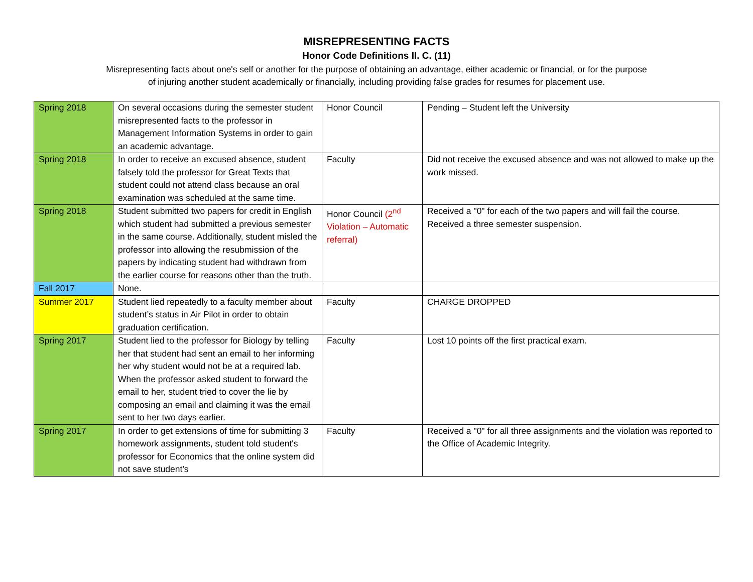MISREPRESENTING FACTS
Honor Code Definitions II. C. (11)
Misrepresenting facts about one's self or another for the purpose of obtaining an advantage, either academic or financial, or for the purpose of injuring another student academically or financially, including providing false grades for resumes for placement use.
| Spring 2018 | On several occasions during the semester student misrepresented facts to the professor in Management Information Systems in order to gain an academic advantage. | Honor Council | Pending – Student left the University |
| Spring 2018 | In order to receive an excused absence, student falsely told the professor for Great Texts that student could not attend class because an oral examination was scheduled at the same time. | Faculty | Did not receive the excused absence and was not allowed to make up the work missed. |
| Spring 2018 | Student submitted two papers for credit in English which student had submitted a previous semester in the same course. Additionally, student misled the professor into allowing the resubmission of the papers by indicating student had withdrawn from the earlier course for reasons other than the truth. | Honor Council (2<sup>nd</sup> Violation – Automatic referral) | Received a "0" for each of the two papers and will fail the course. Received a three semester suspension. |
| Fall 2017 | None. | | |
| Summer 2017 | Student lied repeatedly to a faculty member about student’s status in Air Pilot in order to obtain graduation certification. | Faculty | CHARGE DROPPED |
| Spring 2017 | Student lied to the professor for Biology by telling her that student had sent an email to her informing her why student would not be at a required lab. When the professor asked student to forward the email to her, student tried to cover the lie by composing an email and claiming it was the email sent to her two days earlier. | Faculty | Lost 10 points off the first practical exam. |
| Spring 2017 | In order to get extensions of time for submitting 3 homework assignments, student told student's professor for Economics that the online system did not save student's | Faculty | Received a "0" for all three assignments and the violation was reported to the Office of Academic Integrity. |